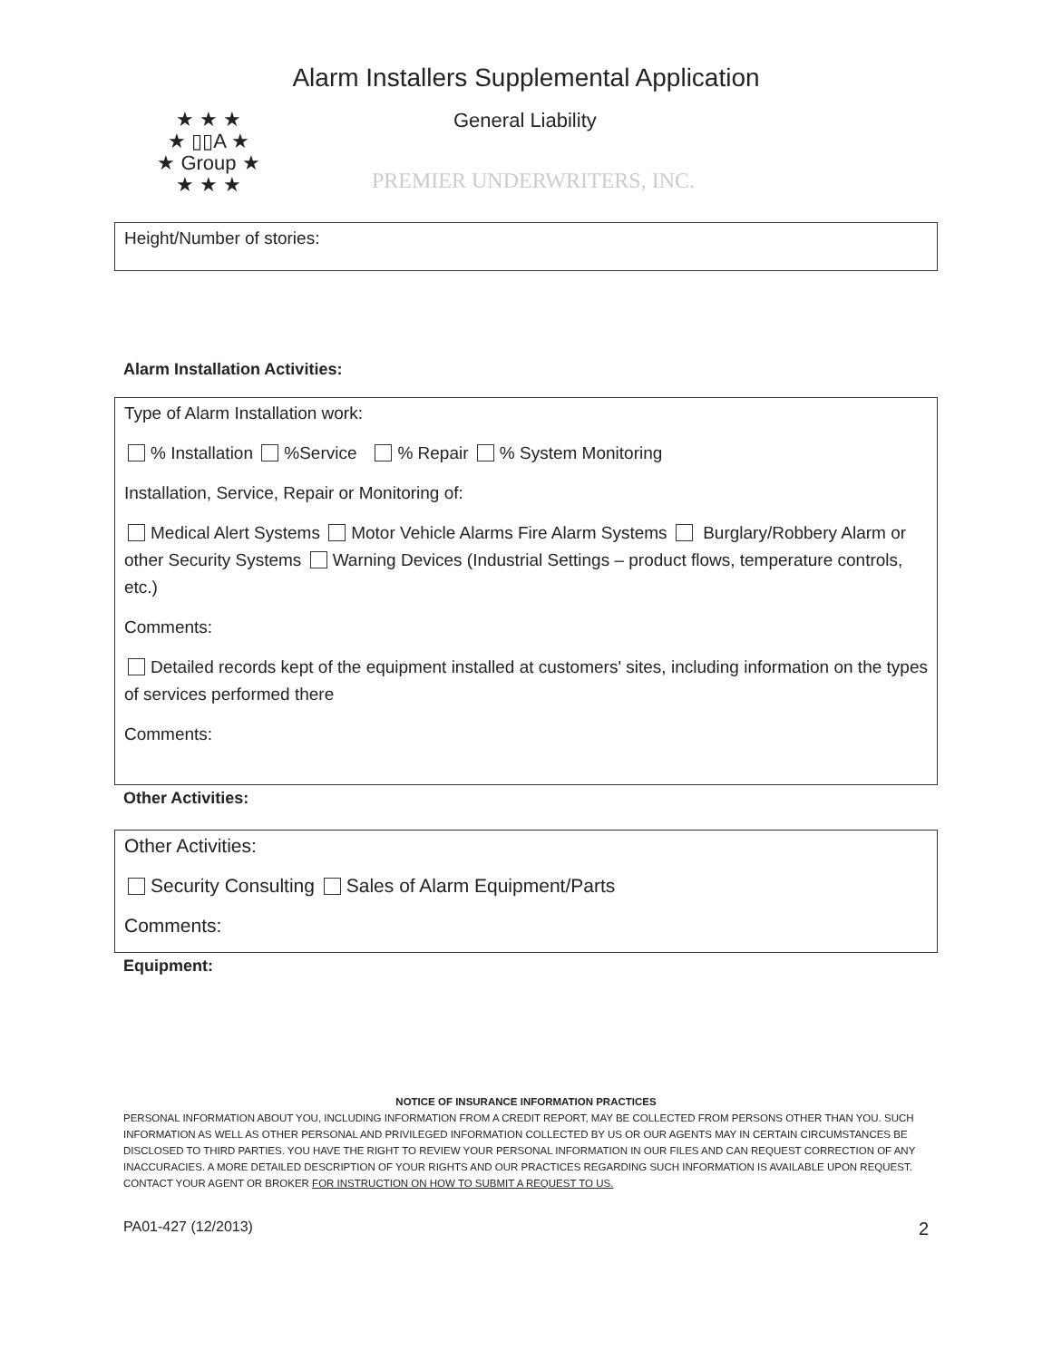Alarm Installers Supplemental Application
★ ★ ★
★ ▯▯A ★
★ Group ★
★ ★ ★
General Liability
PREMIER UNDERWRITERS, INC.
Height/Number of stories:
Alarm Installation Activities:
Type of Alarm Installation work:
% Installation %Service % Repair % System Monitoring
Installation, Service, Repair or Monitoring of:
Medical Alert Systems Motor Vehicle Alarms Fire Alarm Systems Burglary/Robbery Alarm or other Security Systems Warning Devices (Industrial Settings – product flows, temperature controls, etc.)
Comments:
Detailed records kept of the equipment installed at customers' sites, including information on the types of services performed there
Comments:
Other Activities:
Other Activities:
Security Consulting Sales of Alarm Equipment/Parts
Comments:
Equipment:
NOTICE OF INSURANCE INFORMATION PRACTICES
PERSONAL INFORMATION ABOUT YOU, INCLUDING INFORMATION FROM A CREDIT REPORT, MAY BE COLLECTED FROM PERSONS OTHER THAN YOU. SUCH INFORMATION AS WELL AS OTHER PERSONAL AND PRIVILEGED INFORMATION COLLECTED BY US OR OUR AGENTS MAY IN CERTAIN CIRCUMSTANCES BE DISCLOSED TO THIRD PARTIES. YOU HAVE THE RIGHT TO REVIEW YOUR PERSONAL INFORMATION IN OUR FILES AND CAN REQUEST CORRECTION OF ANY INACCURACIES. A MORE DETAILED DESCRIPTION OF YOUR RIGHTS AND OUR PRACTICES REGARDING SUCH INFORMATION IS AVAILABLE UPON REQUEST. CONTACT YOUR AGENT OR BROKER FOR INSTRUCTION ON HOW TO SUBMIT A REQUEST TO US.
PA01-427 (12/2013) 2